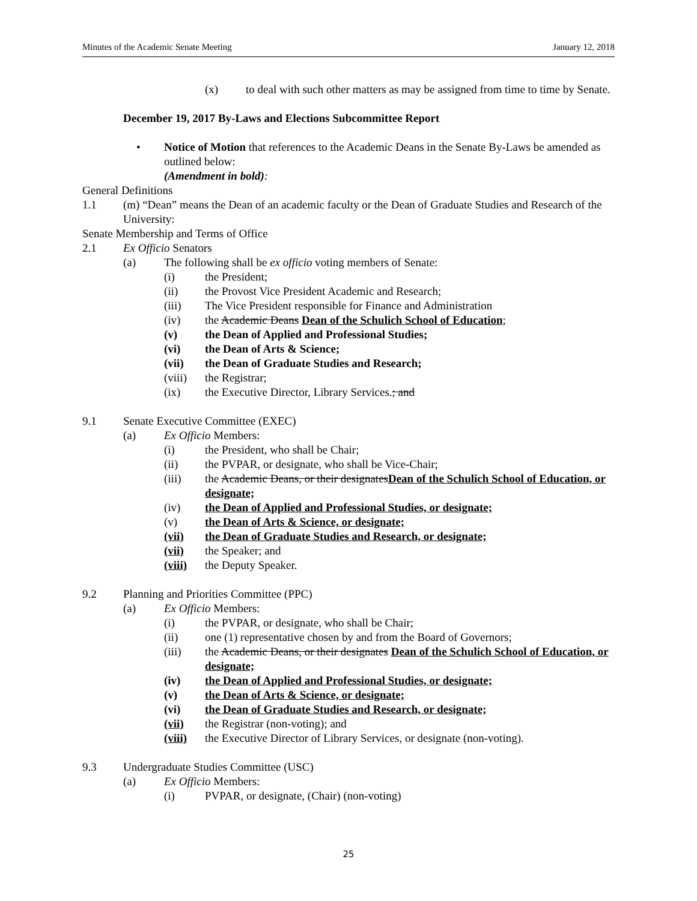Minutes of the Academic Senate Meeting January 12, 2018
(x) to deal with such other matters as may be assigned from time to time by Senate.
December 19, 2017 By-Laws and Elections Subcommittee Report
• Notice of Motion that references to the Academic Deans in the Senate By-Laws be amended as outlined below:
(Amendment in bold):
General Definitions
1.1 (m) “Dean” means the Dean of an academic faculty or the Dean of Graduate Studies and Research of the University:
Senate Membership and Terms of Office
2.1 Ex Officio Senators
(a) The following shall be ex officio voting members of Senate:
(i) the President;
(ii) the Provost Vice President Academic and Research;
(iii) The Vice President responsible for Finance and Administration
(iv) the Academic Deans Dean of the Schulich School of Education;
(v) the Dean of Applied and Professional Studies;
(vi) the Dean of Arts & Science;
(vii) the Dean of Graduate Studies and Research;
(viii) the Registrar;
(ix) the Executive Director, Library Services.; and
9.1 Senate Executive Committee (EXEC)
(a) Ex Officio Members:
(i) the President, who shall be Chair;
(ii) the PVPAR, or designate, who shall be Vice-Chair;
(iii) the Academic Deans, or their designatesDean of the Schulich School of Education, or designate;
(iv) the Dean of Applied and Professional Studies, or designate;
(v) the Dean of Arts & Science, or designate;
(vii) the Dean of Graduate Studies and Research, or designate;
(vii) the Speaker; and
(viii) the Deputy Speaker.
9.2 Planning and Priorities Committee (PPC)
(a) Ex Officio Members:
(i) the PVPAR, or designate, who shall be Chair;
(ii) one (1) representative chosen by and from the Board of Governors;
(iii) the Academic Deans, or their designates Dean of the Schulich School of Education, or designate;
(iv) the Dean of Applied and Professional Studies, or designate;
(v) the Dean of Arts & Science, or designate;
(vi) the Dean of Graduate Studies and Research, or designate;
(vii) the Registrar (non-voting); and
(viii) the Executive Director of Library Services, or designate (non-voting).
9.3 Undergraduate Studies Committee (USC)
(a) Ex Officio Members:
(i) PVPAR, or designate, (Chair) (non-voting)
25